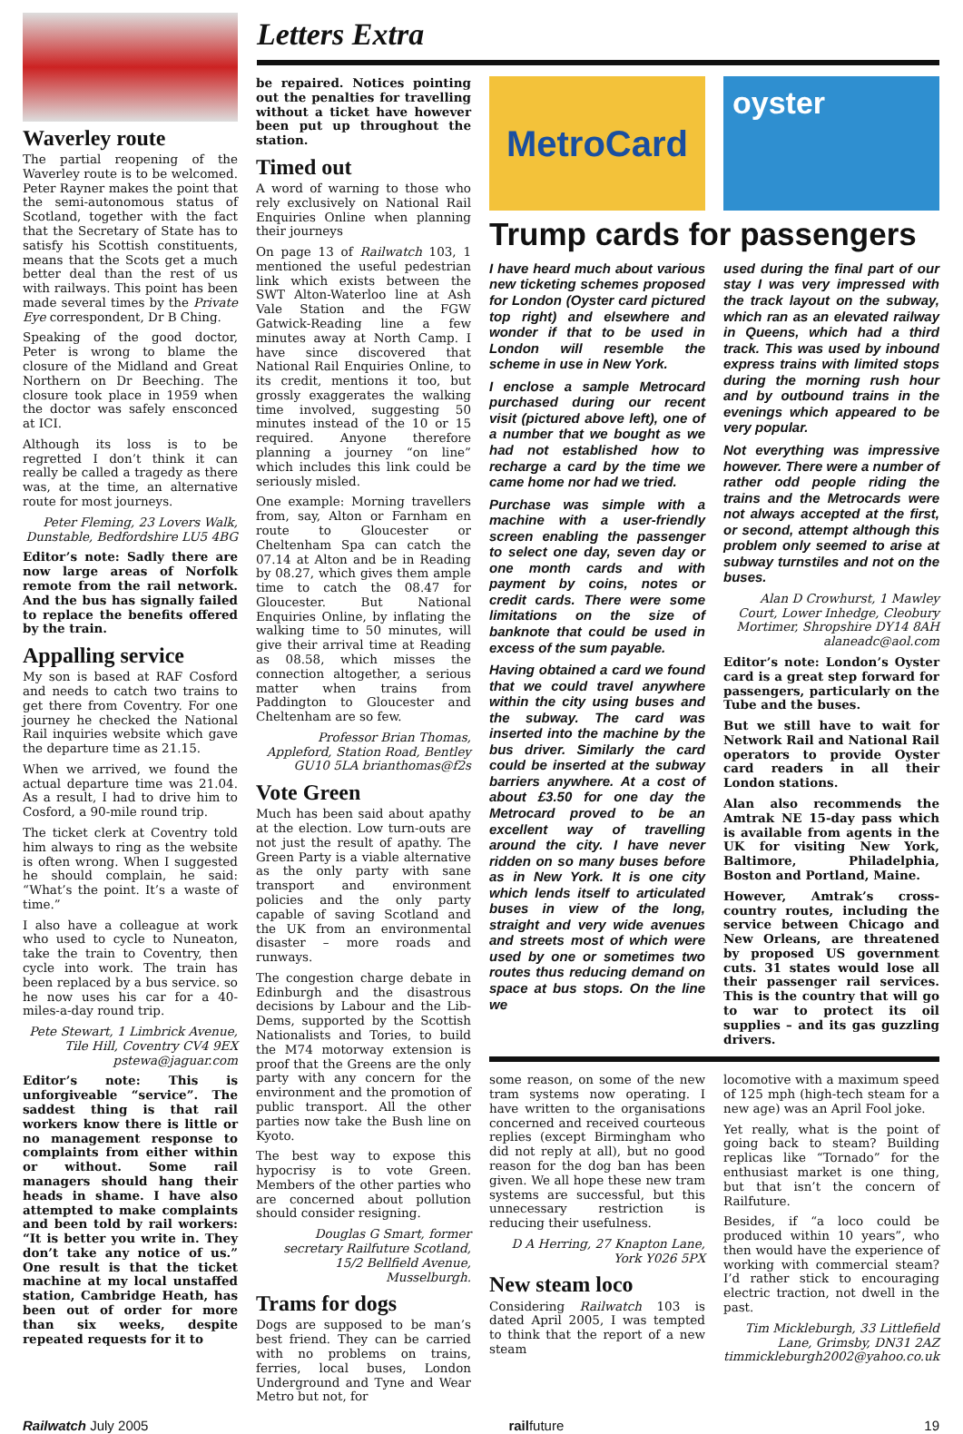Letters Extra
Waverley route
The partial reopening of the Waverley route is to be welcomed. Peter Rayner makes the point that the semi-autonomous status of Scotland, together with the fact that the Secretary of State has to satisfy his Scottish constituents, means that the Scots get a much better deal than the rest of us with railways. This point has been made several times by the Private Eye correspondent, Dr B Ching.
Speaking of the good doctor, Peter is wrong to blame the closure of the Midland and Great Northern on Dr Beeching. The closure took place in 1959 when the doctor was safely ensconced at ICI.
Although its loss is to be regretted I don’t think it can really be called a tragedy as there was, at the time, an alternative route for most journeys.
Peter Fleming, 23 Lovers Walk, Dunstable, Bedfordshire LU5 4BG
Editor’s note: Sadly there are now large areas of Norfolk remote from the rail network. And the bus has signally failed to replace the benefits offered by the train.
Appalling service
My son is based at RAF Cosford and needs to catch two trains to get there from Coventry. For one journey he checked the National Rail inquiries website which gave the departure time as 21.15.
When we arrived, we found the actual departure time was 21.04. As a result, I had to drive him to Cosford, a 90-mile round trip.
The ticket clerk at Coventry told him always to ring as the website is often wrong. When I suggested he should complain, he said: “What’s the point. It’s a waste of time.”
I also have a colleague at work who used to cycle to Nuneaton, take the train to Coventry, then cycle into work. The train has been replaced by a bus service. so he now uses his car for a 40-miles-a-day round trip.
Pete Stewart, 1 Limbrick Avenue, Tile Hill, Coventry CV4 9EX pstewa@jaguar.com
Editor’s note: This is unforgiveable “service”. The saddest thing is that rail workers know there is little or no management response to complaints from either within or without. Some rail managers should hang their heads in shame. I have also attempted to make complaints and been told by rail workers: “It is better you write in. They don’t take any notice of us.” One result is that the ticket machine at my local unstaffed station, Cambridge Heath, has been out of order for more than six weeks, despite repeated requests for it to
be repaired. Notices pointing out the penalties for travelling without a ticket have however been put up throughout the station.
Timed out
A word of warning to those who rely exclusively on National Rail Enquiries Online when planning their journeys
On page 13 of Railwatch 103, 1 mentioned the useful pedestrian link which exists between the SWT Alton-Waterloo line at Ash Vale Station and the FGW Gatwick-Reading line a few minutes away at North Camp. I have since discovered that National Rail Enquiries Online, to its credit, mentions it too, but grossly exaggerates the walking time involved, suggesting 50 minutes instead of the 10 or 15 required. Anyone therefore planning a journey “on line” which includes this link could be seriously misled.
One example: Morning travellers from, say, Alton or Farnham en route to Gloucester or Cheltenham Spa can catch the 07.14 at Alton and be in Reading by 08.27, which gives them ample time to catch the 08.47 for Gloucester. But National Enquiries Online, by inflating the walking time to 50 minutes, will give their arrival time at Reading as 08.58, which misses the connection altogether, a serious matter when trains from Paddington to Gloucester and Cheltenham are so few.
Professor Brian Thomas, Appleford, Station Road, Bentley GU10 5LA brianthomas@f2s
Vote Green
Much has been said about apathy at the election. Low turn-outs are not just the result of apathy. The Green Party is a viable alternative as the only party with sane transport and environment policies and the only party capable of saving Scotland and the UK from an environmental disaster – more roads and runways.
The congestion charge debate in Edinburgh and the disastrous decisions by Labour and the Lib-Dems, supported by the Scottish Nationalists and Tories, to build the M74 motorway extension is proof that the Greens are the only party with any concern for the environment and the promotion of public transport. All the other parties now take the Bush line on Kyoto.
The best way to expose this hypocrisy is to vote Green. Members of the other parties who are concerned about pollution should consider resigning.
Douglas G Smart, former secretary Railfuture Scotland, 15/2 Bellfield Avenue, Musselburgh.
Trams for dogs
Dogs are supposed to be man’s best friend. They can be carried with no problems on trains, ferries, local buses, London Underground and Tyne and Wear Metro but not, for
MetroCard
oyster
Trump cards for passengers
I have heard much about various new ticketing schemes proposed for London (Oyster card pictured top right) and elsewhere and wonder if that to be used in London will resemble the scheme in use in New York.
I enclose a sample Metrocard purchased during our recent visit (pictured above left), one of a number that we bought as we had not established how to recharge a card by the time we came home nor had we tried.
Purchase was simple with a machine with a user-friendly screen enabling the passenger to select one day, seven day or one month cards and with payment by coins, notes or credit cards. There were some limitations on the size of banknote that could be used in excess of the sum payable.
Having obtained a card we found that we could travel anywhere within the city using buses and the subway. The card was inserted into the machine by the bus driver. Similarly the card could be inserted at the subway barriers anywhere. At a cost of about £3.50 for one day the Metrocard proved to be an excellent way of travelling around the city. I have never ridden on so many buses before as in New York. It is one city which lends itself to articulated buses in view of the long, straight and very wide avenues and streets most of which were used by one or sometimes two routes thus reducing demand on space at bus stops. On the line we
used during the final part of our stay I was very impressed with the track layout on the subway, which ran as an elevated railway in Queens, which had a third track. This was used by inbound express trains with limited stops during the morning rush hour and by outbound trains in the evenings which appeared to be very popular.
Not everything was impressive however. There were a number of rather odd people riding the trains and the Metrocards were not always accepted at the first, or second, attempt although this problem only seemed to arise at subway turnstiles and not on the buses.
Alan D Crowhurst, 1 Mawley Court, Lower Inhedge, Cleobury Mortimer, Shropshire DY14 8AH alaneadc@aol.com
Editor’s note: London’s Oyster card is a great step forward for passengers, particularly on the Tube and the buses.
But we still have to wait for Network Rail and National Rail operators to provide Oyster card readers in all their London stations.
Alan also recommends the Amtrak NE 15-day pass which is available from agents in the UK for visiting New York, Baltimore, Philadelphia, Boston and Portland, Maine.
However, Amtrak’s cross-country routes, including the service between Chicago and New Orleans, are threatened by proposed US government cuts. 31 states would lose all their passenger rail services. This is the country that will go to war to protect its oil supplies – and its gas guzzling drivers.
some reason, on some of the new tram systems now operating. I have written to the organisations concerned and received courteous replies (except Birmingham who did not reply at all), but no good reason for the dog ban has been given. We all hope these new tram systems are successful, but this unnecessary restriction is reducing their usefulness.
D A Herring, 27 Knapton Lane, York Y026 5PX
New steam loco
Considering Railwatch 103 is dated April 2005, I was tempted to think that the report of a new steam
locomotive with a maximum speed of 125 mph (high-tech steam for a new age) was an April Fool joke.
Yet really, what is the point of going back to steam? Building replicas like “Tornado” for the enthusiast market is one thing, but that isn’t the concern of Railfuture.
Besides, if “a loco could be produced within 10 years”, who then would have the experience of working with commercial steam? I’d rather stick to encouraging electric traction, not dwell in the past.
Tim Mickleburgh, 33 Littlefield Lane, Grimsby, DN31 2AZ timmickleburgh2002@yahoo.co.uk
Railwatch July 2005 railfuture 19